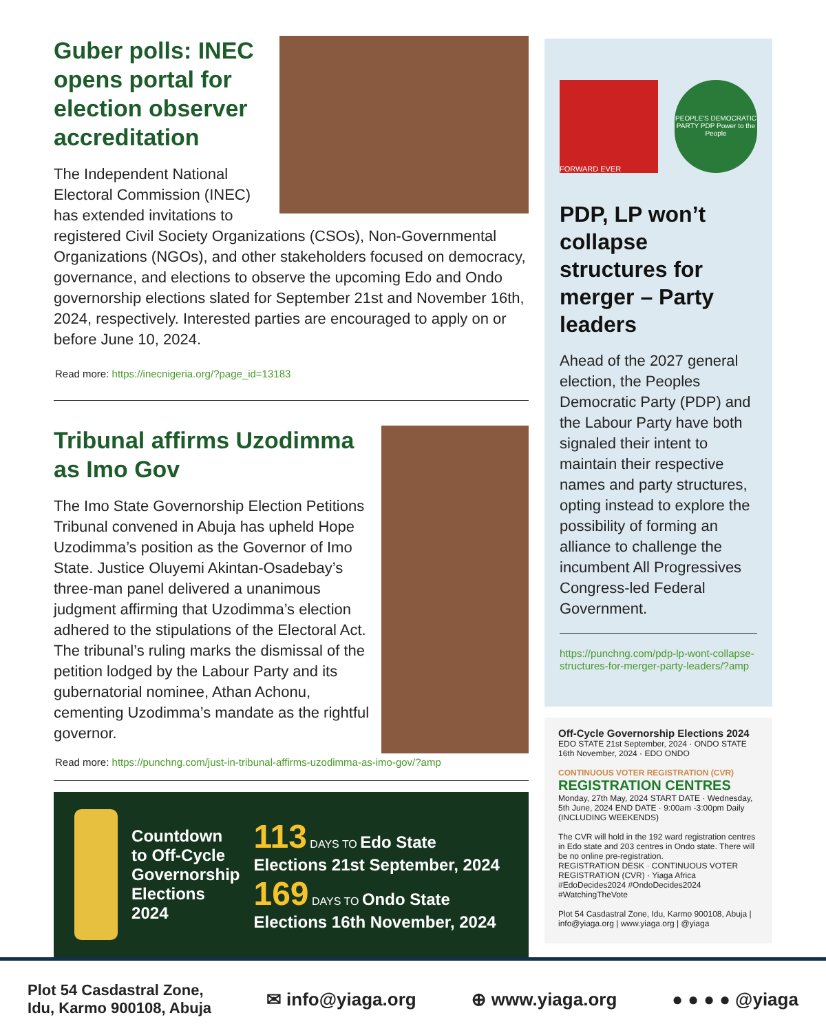Guber polls: INEC opens portal for election observer accreditation
The Independent National Electoral Commission (INEC) has extended invitations to registered Civil Society Organizations (CSOs), Non-Governmental Organizations (NGOs), and other stakeholders focused on democracy, governance, and elections to observe the upcoming Edo and Ondo governorship elections slated for September 21st and November 16th, 2024, respectively. Interested parties are encouraged to apply on or before June 10, 2024.
Read more: https://inecnigeria.org/?page_id=13183
Tribunal affirms Uzodimma as Imo Gov
The Imo State Governorship Election Petitions Tribunal convened in Abuja has upheld Hope Uzodimma’s position as the Governor of Imo State. Justice Oluyemi Akintan-Osadebay’s three-man panel delivered a unanimous judgment affirming that Uzodimma’s election adhered to the stipulations of the Electoral Act. The tribunal’s ruling marks the dismissal of the petition lodged by the Labour Party and its gubernatorial nominee, Athan Achonu, cementing Uzodimma’s mandate as the rightful governor.
Read more: https://punchng.com/just-in-tribunal-affirms-uzodimma-as-imo-gov/?amp
Countdown to Off-Cycle Governorship Elections 2024
113 DAYS TO Edo State Elections 21st September, 2024
169 DAYS TO Ondo State Elections 16th November, 2024
FORWARD EVER
PEOPLE'S DEMOCRATIC PARTY PDP Power to the People
PDP, LP won’t collapse structures for merger – Party leaders
Ahead of the 2027 general election, the Peoples Democratic Party (PDP) and the Labour Party have both signaled their intent to maintain their respective names and party structures, opting instead to explore the possibility of forming an alliance to challenge the incumbent All Progressives Congress-led Federal Government.
https://punchng.com/pdp-lp-wont-collapse-structures-for-merger-party-leaders/?amp
Off-Cycle Governorship Elections 2024
EDO STATE 21st September, 2024 · ONDO STATE 16th November, 2024 · EDO ONDO
CONTINUOUS VOTER REGISTRATION (CVR)
REGISTRATION CENTRES
Monday, 27th May, 2024 START DATE · Wednesday, 5th June, 2024 END DATE · 9:00am -3:00pm Daily (INCLUDING WEEKENDS)
The CVR will hold in the 192 ward registration centres in Edo state and 203 centres in Ondo state. There will be no online pre-registration.
REGISTRATION DESK · CONTINUOUS VOTER REGISTRATION (CVR) · Yiaga Africa
#EdoDecides2024 #OndoDecides2024 #WatchingTheVote
Plot 54 Casdastral Zone, Idu, Karmo 900108, Abuja | info@yiaga.org | www.yiaga.org | @yiaga
Plot 54 Casdastral Zone,
Idu, Karmo 900108, Abuja
✉ info@yiaga.org ⊕ www.yiaga.org ● ● ● ● @yiaga